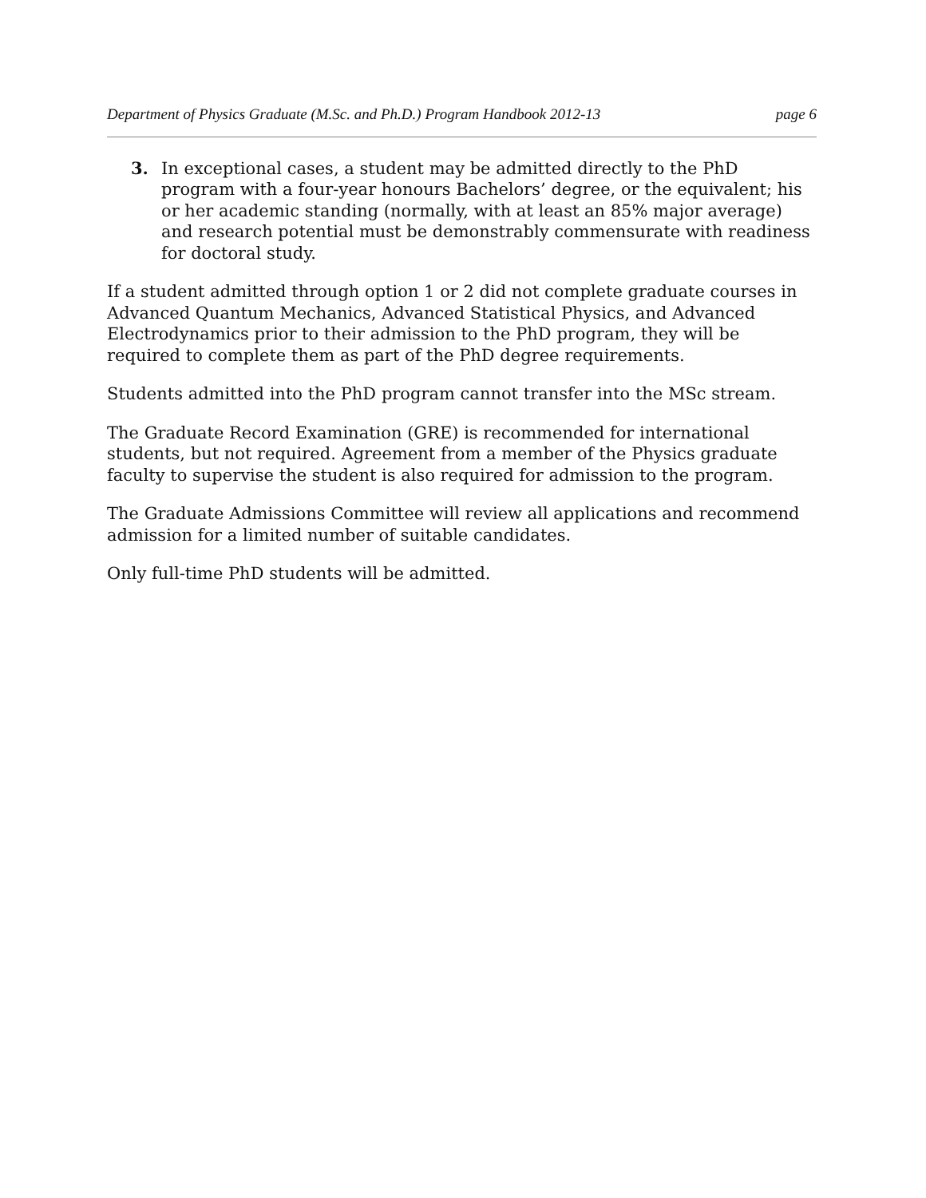Department of Physics Graduate (M.Sc. and Ph.D.) Program Handbook 2012-13 page 6
3. In exceptional cases, a student may be admitted directly to the PhD program with a four-year honours Bachelors’ degree, or the equivalent; his or her academic standing (normally, with at least an 85% major average) and research potential must be demonstrably commensurate with readiness for doctoral study.
If a student admitted through option 1 or 2 did not complete graduate courses in Advanced Quantum Mechanics, Advanced Statistical Physics, and Advanced Electrodynamics prior to their admission to the PhD program, they will be required to complete them as part of the PhD degree requirements.
Students admitted into the PhD program cannot transfer into the MSc stream.
The Graduate Record Examination (GRE) is recommended for international students, but not required. Agreement from a member of the Physics graduate faculty to supervise the student is also required for admission to the program.
The Graduate Admissions Committee will review all applications and recommend admission for a limited number of suitable candidates.
Only full-time PhD students will be admitted.